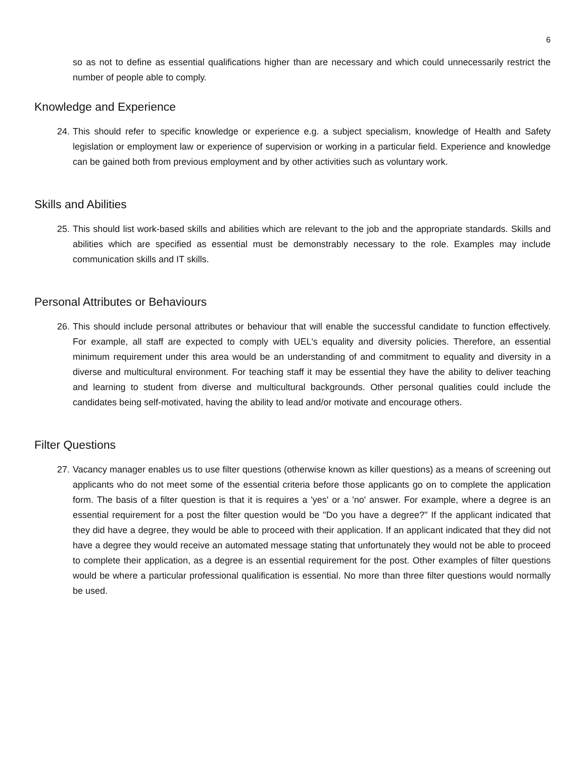6
so as not to define as essential qualifications higher than are necessary and which could unnecessarily restrict the number of people able to comply.
Knowledge and Experience
24. This should refer to specific knowledge or experience e.g. a subject specialism, knowledge of Health and Safety legislation or employment law or experience of supervision or working in a particular field. Experience and knowledge can be gained both from previous employment and by other activities such as voluntary work.
Skills and Abilities
25. This should list work-based skills and abilities which are relevant to the job and the appropriate standards. Skills and abilities which are specified as essential must be demonstrably necessary to the role. Examples may include communication skills and IT skills.
Personal Attributes or Behaviours
26. This should include personal attributes or behaviour that will enable the successful candidate to function effectively. For example, all staff are expected to comply with UEL's equality and diversity policies. Therefore, an essential minimum requirement under this area would be an understanding of and commitment to equality and diversity in a diverse and multicultural environment. For teaching staff it may be essential they have the ability to deliver teaching and learning to student from diverse and multicultural backgrounds. Other personal qualities could include the candidates being self-motivated, having the ability to lead and/or motivate and encourage others.
Filter Questions
27. Vacancy manager enables us to use filter questions (otherwise known as killer questions) as a means of screening out applicants who do not meet some of the essential criteria before those applicants go on to complete the application form. The basis of a filter question is that it is requires a 'yes' or a 'no' answer. For example, where a degree is an essential requirement for a post the filter question would be "Do you have a degree?" If the applicant indicated that they did have a degree, they would be able to proceed with their application. If an applicant indicated that they did not have a degree they would receive an automated message stating that unfortunately they would not be able to proceed to complete their application, as a degree is an essential requirement for the post. Other examples of filter questions would be where a particular professional qualification is essential. No more than three filter questions would normally be used.